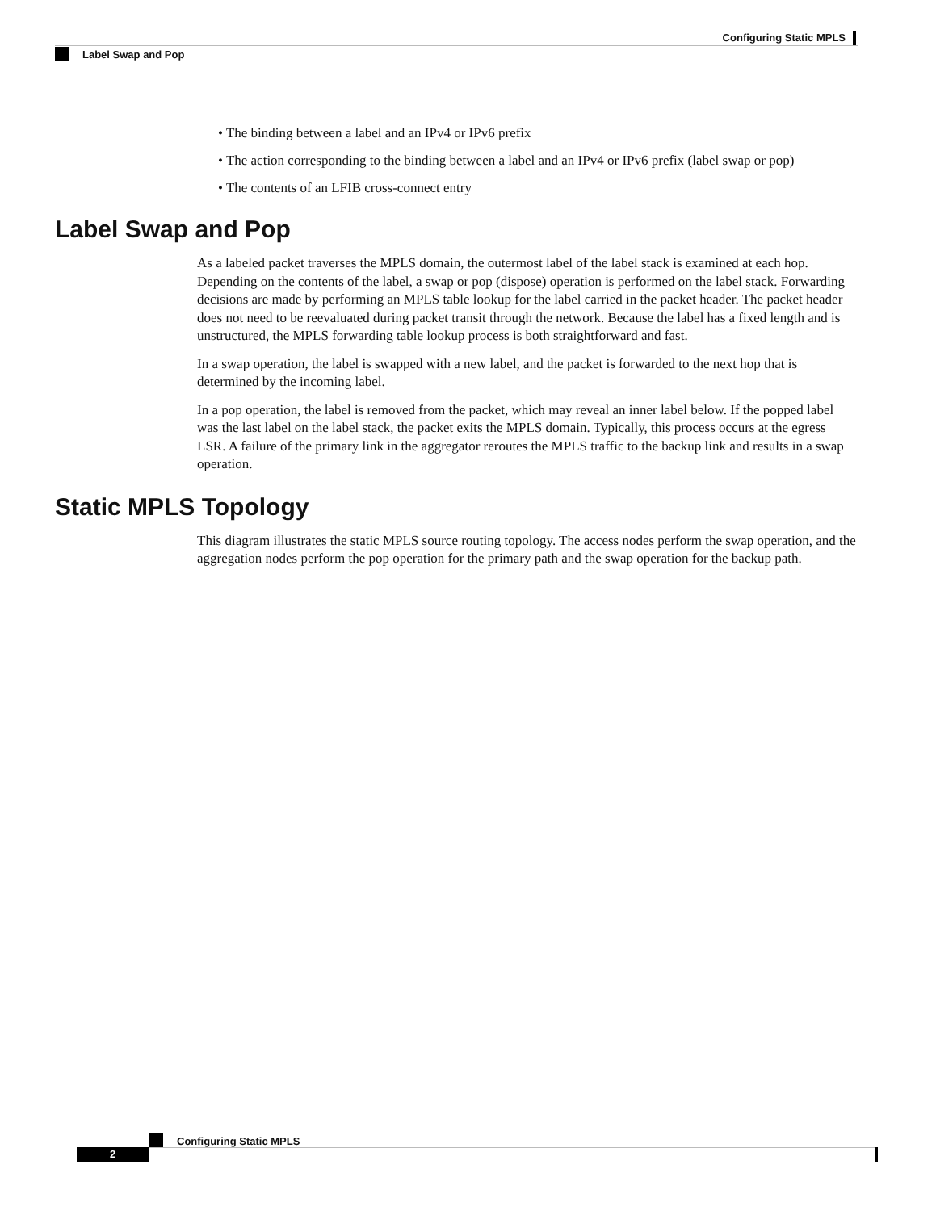Configuring Static MPLS
Label Swap and Pop
• The binding between a label and an IPv4 or IPv6 prefix
• The action corresponding to the binding between a label and an IPv4 or IPv6 prefix (label swap or pop)
• The contents of an LFIB cross-connect entry
Label Swap and Pop
As a labeled packet traverses the MPLS domain, the outermost label of the label stack is examined at each hop. Depending on the contents of the label, a swap or pop (dispose) operation is performed on the label stack. Forwarding decisions are made by performing an MPLS table lookup for the label carried in the packet header. The packet header does not need to be reevaluated during packet transit through the network. Because the label has a fixed length and is unstructured, the MPLS forwarding table lookup process is both straightforward and fast.
In a swap operation, the label is swapped with a new label, and the packet is forwarded to the next hop that is determined by the incoming label.
In a pop operation, the label is removed from the packet, which may reveal an inner label below. If the popped label was the last label on the label stack, the packet exits the MPLS domain. Typically, this process occurs at the egress LSR. A failure of the primary link in the aggregator reroutes the MPLS traffic to the backup link and results in a swap operation.
Static MPLS Topology
This diagram illustrates the static MPLS source routing topology. The access nodes perform the swap operation, and the aggregation nodes perform the pop operation for the primary path and the swap operation for the backup path.
Configuring Static MPLS
2